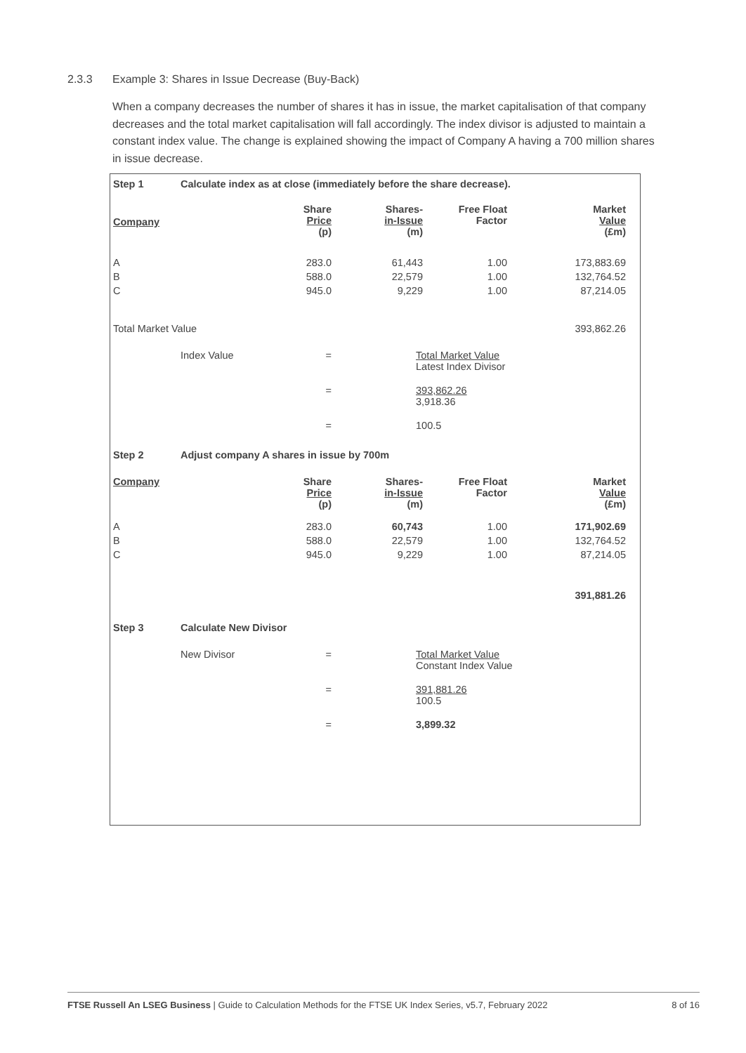2.3.3 Example 3: Shares in Issue Decrease (Buy-Back)
When a company decreases the number of shares it has in issue, the market capitalisation of that company decreases and the total market capitalisation will fall accordingly. The index divisor is adjusted to maintain a constant index value. The change is explained showing the impact of Company A having a 700 million shares in issue decrease.
| Step 1 | Calculate index as at close (immediately before the share decrease). | | | | |
| Company | | Share Price (p) | Shares- in-Issue (m) | Free Float Factor | Market Value (£m) |
| A | | 283.0 | 61,443 | 1.00 | 173,883.69 |
| B | | 588.0 | 22,579 | 1.00 | 132,764.52 |
| C | | 945.0 | 9,229 | 1.00 | 87,214.05 |
| Total Market Value | | | | | 393,862.26 |
| | Index Value | = | Total Market Value Latest Index Divisor | | |
| | | = | 393,862.26 3,918.36 | | |
| | | = | 100.5 | | |
| Step 2 | Adjust company A shares in issue by 700m | | | | |
| Company | | Share Price (p) | Shares- in-Issue (m) | Free Float Factor | Market Value (£m) |
| A | | 283.0 | 60,743 | 1.00 | 171,902.69 |
| B | | 588.0 | 22,579 | 1.00 | 132,764.52 |
| C | | 945.0 | 9,229 | 1.00 | 87,214.05 |
| | | | | | 391,881.26 |
| Step 3 | Calculate New Divisor | | | | |
| | New Divisor | = | Total Market Value Constant Index Value | | |
| | | = | 391,881.26 100.5 | | |
| | | = | 3,899.32 | | |
FTSE Russell An LSEG Business | Guide to Calculation Methods for the FTSE UK Index Series, v5.7, February 2022
8 of 16